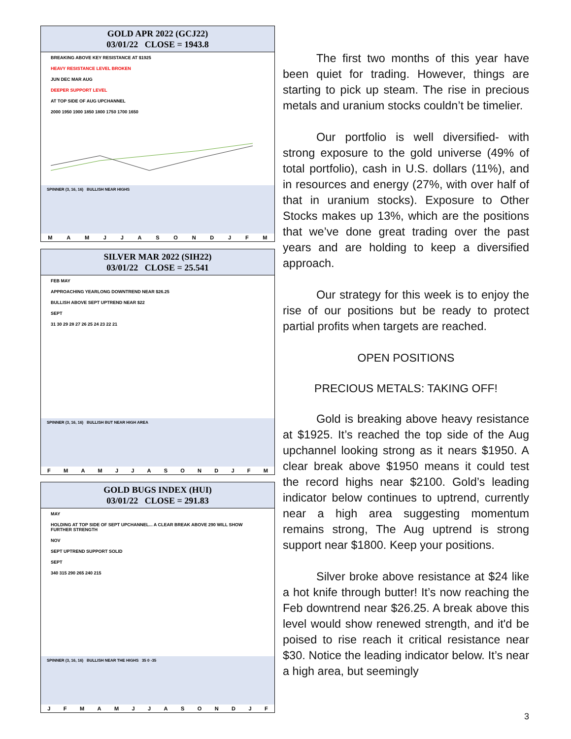GOLD APR 2022 (GCJ22)
03/01/22 CLOSE = 1943.8
BREAKING ABOVE KEY RESISTANCE AT $1925
HEAVY RESISTANCE LEVEL BROKEN
JUN DEC MAR AUG
DEEPER SUPPORT LEVEL
AT TOP SIDE OF AUG UPCHANNEL
2000 1950 1900 1850 1800 1750 1700 1650
SPINNER (3, 16, 16) BULLISH NEAR HIGHS
M A M J J A S O N D J F M
SILVER MAR 2022 (SIH22)
03/01/22 CLOSE = 25.541
FEB MAY
APPROACHING YEARLONG DOWNTREND NEAR $26.25
BULLISH ABOVE SEPT UPTREND NEAR $22
SEPT
31 30 29 28 27 26 25 24 23 22 21
SPINNER (3, 16, 16) BULLISH BUT NEAR HIGH AREA
F M A M J J A S O N D J F M
GOLD BUGS INDEX (HUI)
03/01/22 CLOSE = 291.83
MAY
HOLDING AT TOP SIDE OF SEPT UPCHANNEL... A CLEAR BREAK ABOVE 290 WILL SHOW FURTHER STRENGTH
NOV
SEPT UPTREND SUPPORT SOLID
SEPT
340 315 290 265 240 215
SPINNER (3, 16, 16) BULLISH NEAR THE HIGHS 35 0 -35
J F M A M J J A S O N D J F
The first two months of this year have been quiet for trading. However, things are starting to pick up steam. The rise in precious metals and uranium stocks couldn’t be timelier.
Our portfolio is well diversified- with strong exposure to the gold universe (49% of total portfolio), cash in U.S. dollars (11%), and in resources and energy (27%, with over half of that in uranium stocks). Exposure to Other Stocks makes up 13%, which are the positions that we’ve done great trading over the past years and are holding to keep a diversified approach.
Our strategy for this week is to enjoy the rise of our positions but be ready to protect partial profits when targets are reached.
OPEN POSITIONS
PRECIOUS METALS: TAKING OFF!
Gold is breaking above heavy resistance at $1925. It’s reached the top side of the Aug upchannel looking strong as it nears $1950. A clear break above $1950 means it could test the record highs near $2100. Gold’s leading indicator below continues to uptrend, currently near a high area suggesting momentum remains strong, The Aug uptrend is strong support near $1800. Keep your positions.
Silver broke above resistance at $24 like a hot knife through butter! It’s now reaching the Feb downtrend near $26.25. A break above this level would show renewed strength, and it'd be poised to rise reach it critical resistance near $30. Notice the leading indicator below. It’s near a high area, but seemingly
3